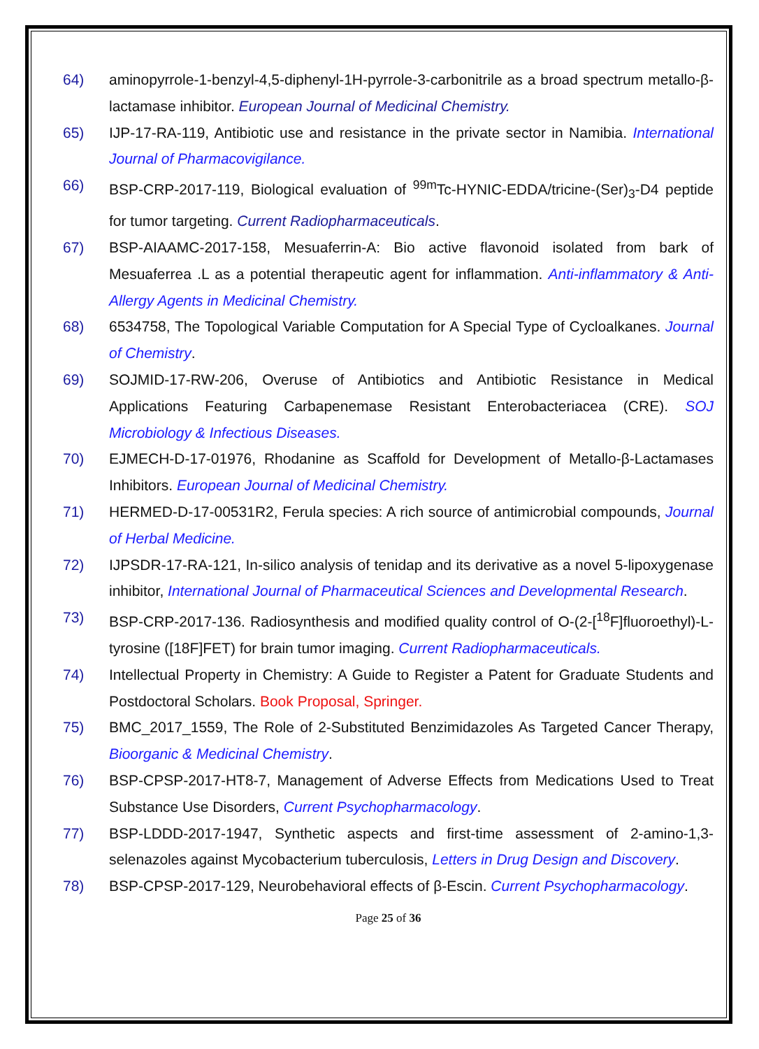64) aminopyrrole-1-benzyl-4,5-diphenyl-1H-pyrrole-3-carbonitrile as a broad spectrum metallo-β-lactamase inhibitor. European Journal of Medicinal Chemistry.
65) IJP-17-RA-119, Antibiotic use and resistance in the private sector in Namibia. International Journal of Pharmacovigilance.
66) BSP-CRP-2017-119, Biological evaluation of <sup>99m</sup>Tc-HYNIC-EDDA/tricine-(Ser)<sub>3</sub>-D4 peptide for tumor targeting. Current Radiopharmaceuticals.
67) BSP-AIAAMC-2017-158, Mesuaferrin-A: Bio active flavonoid isolated from bark of Mesuaferrea .L as a potential therapeutic agent for inflammation. Anti-inflammatory & Anti-Allergy Agents in Medicinal Chemistry.
68) 6534758, The Topological Variable Computation for A Special Type of Cycloalkanes. Journal of Chemistry.
69) SOJMID-17-RW-206, Overuse of Antibiotics and Antibiotic Resistance in Medical Applications Featuring Carbapenemase Resistant Enterobacteriacea (CRE). SOJ Microbiology & Infectious Diseases.
70) EJMECH-D-17-01976, Rhodanine as Scaffold for Development of Metallo-β-Lactamases Inhibitors. European Journal of Medicinal Chemistry.
71) HERMED-D-17-00531R2, Ferula species: A rich source of antimicrobial compounds, Journal of Herbal Medicine.
72) IJPSDR-17-RA-121, In-silico analysis of tenidap and its derivative as a novel 5-lipoxygenase inhibitor, International Journal of Pharmaceutical Sciences and Developmental Research.
73) BSP-CRP-2017-136. Radiosynthesis and modified quality control of O-(2-[<sup>18</sup>F]fluoroethyl)-L-tyrosine ([18F]FET) for brain tumor imaging. Current Radiopharmaceuticals.
74) Intellectual Property in Chemistry: A Guide to Register a Patent for Graduate Students and Postdoctoral Scholars. Book Proposal, Springer.
75) BMC_2017_1559, The Role of 2-Substituted Benzimidazoles As Targeted Cancer Therapy, Bioorganic & Medicinal Chemistry.
76) BSP-CPSP-2017-HT8-7, Management of Adverse Effects from Medications Used to Treat Substance Use Disorders, Current Psychopharmacology.
77) BSP-LDDD-2017-1947, Synthetic aspects and first-time assessment of 2-amino-1,3-selenazoles against Mycobacterium tuberculosis, Letters in Drug Design and Discovery.
78) BSP-CPSP-2017-129, Neurobehavioral effects of β-Escin. Current Psychopharmacology.
Page 25 of 36